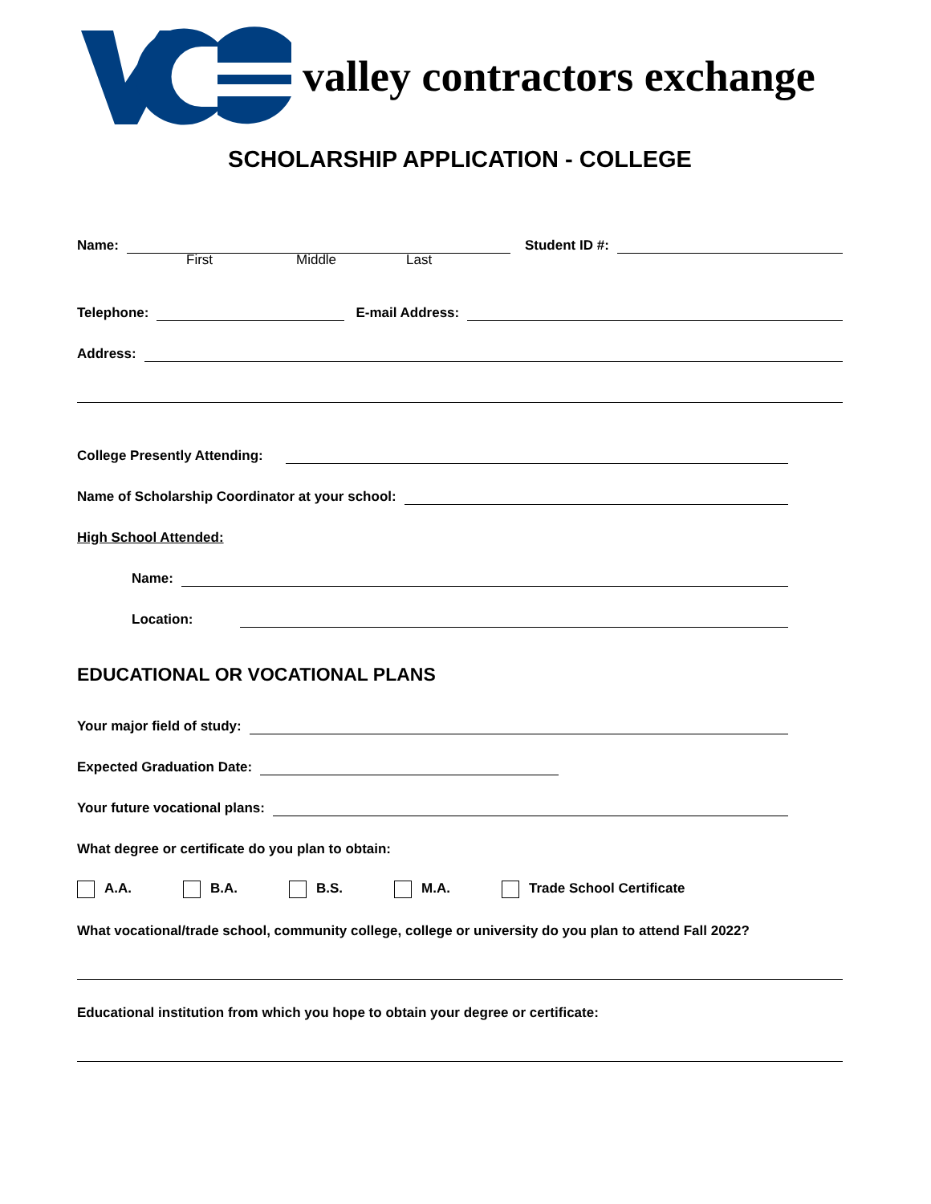valley contractors exchange
SCHOLARSHIP APPLICATION - COLLEGE
Name: Student ID #:
First Middle Last
Telephone: E-mail Address:
Address:
College Presently Attending:
Name of Scholarship Coordinator at your school:
High School Attended:
Name:
Location:
EDUCATIONAL OR VOCATIONAL PLANS
Your major field of study:
Expected Graduation Date:
Your future vocational plans:
What degree or certificate do you plan to obtain:
A.A. B.A. B.S. M.A. Trade School Certificate
What vocational/trade school, community college, college or university do you plan to attend Fall 2022?
Educational institution from which you hope to obtain your degree or certificate: